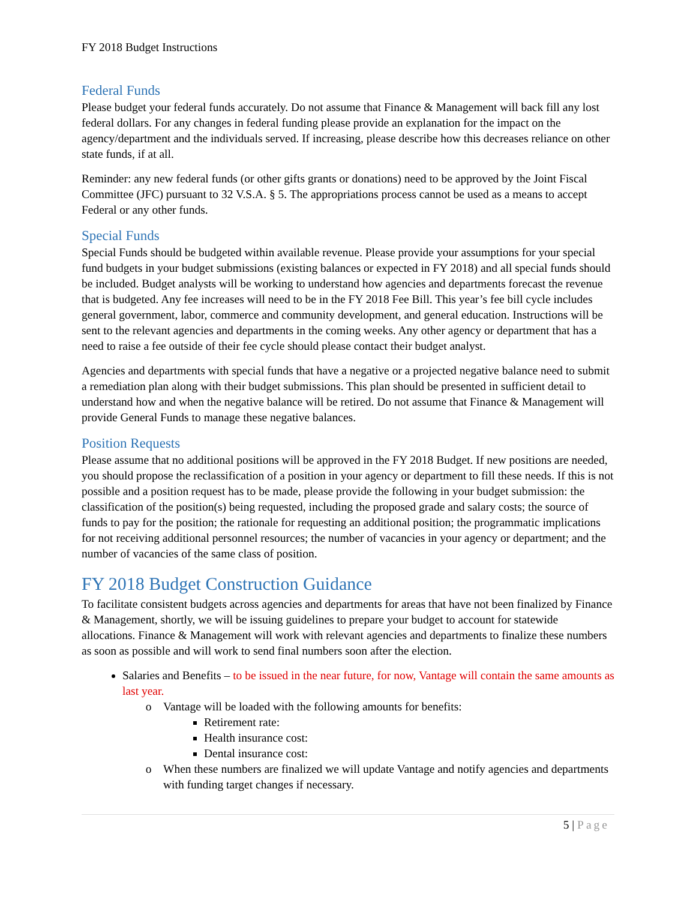FY 2018 Budget Instructions
Federal Funds
Please budget your federal funds accurately. Do not assume that Finance & Management will back fill any lost federal dollars. For any changes in federal funding please provide an explanation for the impact on the agency/department and the individuals served. If increasing, please describe how this decreases reliance on other state funds, if at all.
Reminder: any new federal funds (or other gifts grants or donations) need to be approved by the Joint Fiscal Committee (JFC) pursuant to 32 V.S.A. § 5. The appropriations process cannot be used as a means to accept Federal or any other funds.
Special Funds
Special Funds should be budgeted within available revenue. Please provide your assumptions for your special fund budgets in your budget submissions (existing balances or expected in FY 2018) and all special funds should be included. Budget analysts will be working to understand how agencies and departments forecast the revenue that is budgeted. Any fee increases will need to be in the FY 2018 Fee Bill. This year’s fee bill cycle includes general government, labor, commerce and community development, and general education. Instructions will be sent to the relevant agencies and departments in the coming weeks. Any other agency or department that has a need to raise a fee outside of their fee cycle should please contact their budget analyst.
Agencies and departments with special funds that have a negative or a projected negative balance need to submit a remediation plan along with their budget submissions. This plan should be presented in sufficient detail to understand how and when the negative balance will be retired. Do not assume that Finance & Management will provide General Funds to manage these negative balances.
Position Requests
Please assume that no additional positions will be approved in the FY 2018 Budget. If new positions are needed, you should propose the reclassification of a position in your agency or department to fill these needs. If this is not possible and a position request has to be made, please provide the following in your budget submission: the classification of the position(s) being requested, including the proposed grade and salary costs; the source of funds to pay for the position; the rationale for requesting an additional position; the programmatic implications for not receiving additional personnel resources; the number of vacancies in your agency or department; and the number of vacancies of the same class of position.
FY 2018 Budget Construction Guidance
To facilitate consistent budgets across agencies and departments for areas that have not been finalized by Finance & Management, shortly, we will be issuing guidelines to prepare your budget to account for statewide allocations. Finance & Management will work with relevant agencies and departments to finalize these numbers as soon as possible and will work to send final numbers soon after the election.
Salaries and Benefits – to be issued in the near future, for now, Vantage will contain the same amounts as last year.
Vantage will be loaded with the following amounts for benefits:
Retirement rate:
Health insurance cost:
Dental insurance cost:
When these numbers are finalized we will update Vantage and notify agencies and departments with funding target changes if necessary.
5 | Page